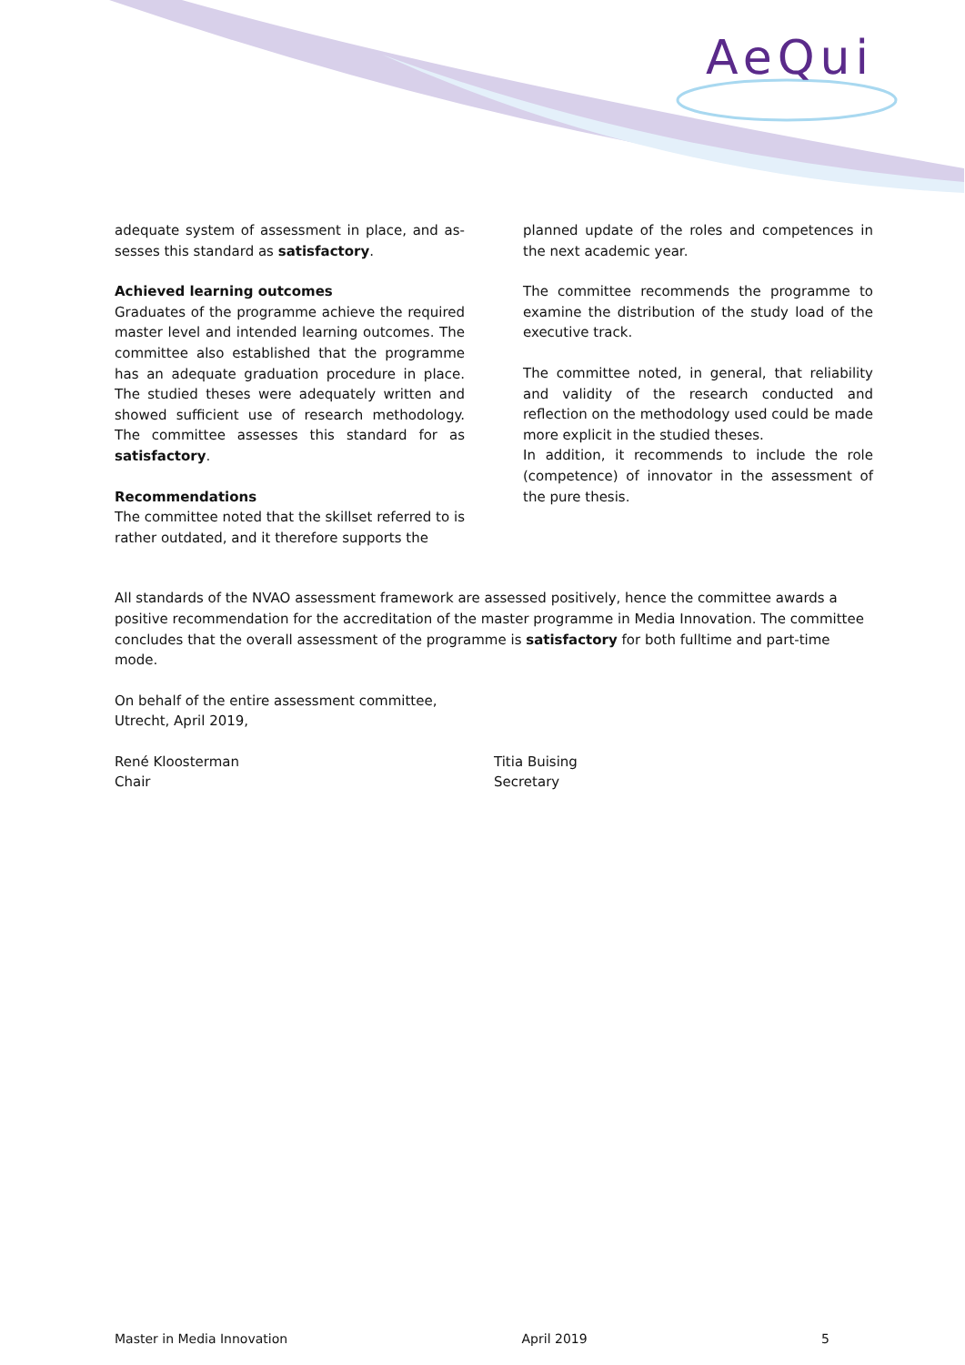AeQui
adequate system of assessment in place, and as­sesses this standard as satisfactory.
Achieved learning outcomes
Graduates of the programme achieve the required master level and intended learning outcomes. The committee also established that the programme has an adequate graduation procedure in place. The studied theses were adequately written and showed sufficient use of research methodology. The com­mittee assesses this standard for as satisfactory.
Recommendations
The committee noted that the skillset referred to is rather outdated, and it therefore supports the
planned update of the roles and competences in the next academic year.
The committee recommends the programme to ex­amine the distribution of the study load of the exec­utive track.
The committee noted, in general, that reliability and validity of the research conducted and reflection on the methodology used could be made more explicit in the studied theses.
In addition, it recommends to include the role (com­petence) of innovator in the assessment of the pure thesis.
All standards of the NVAO assessment framework are assessed positively, hence the committee awards a positive recommendation for the accreditation of the master programme in Media Innovation. The committee concludes that the overall assessment of the programme is satisfactory for both fulltime and part-time mode.
On behalf of the entire assessment committee,
Utrecht, April 2019,
René Kloosterman
Chair
Titia Buising
Secretary
Master in Media Innovation April 2019 5